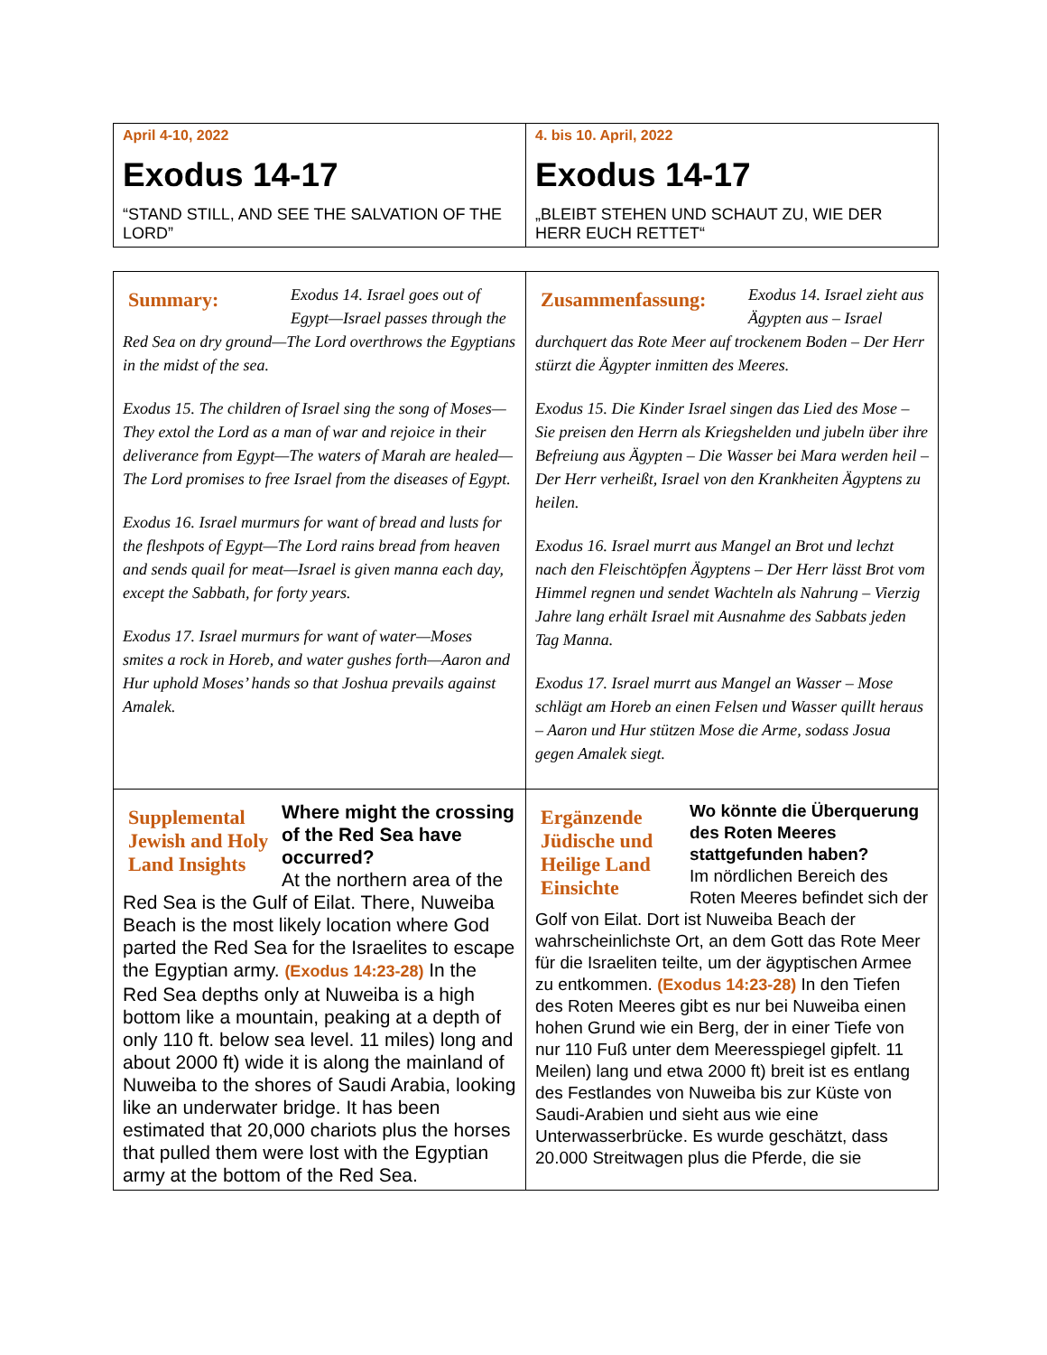| April 4-10, 2022 Exodus 14-17 “STAND STILL, AND SEE THE SALVATION OF THE LORD” | 4. bis 10. April, 2022 Exodus 14-17 „BLEIBT STEHEN UND SCHAUT ZU, WIE DER HERR EUCH RETTET“ |
| Summary: Exodus 14. Israel goes out of Egypt—Israel passes through the Red Sea on dry ground—The Lord overthrows the Egyptians in the midst of the sea. Exodus 15. The children of Israel sing the song of Moses—They extol the Lord as a man of war and rejoice in their deliverance from Egypt—The waters of Marah are healed—The Lord promises to free Israel from the diseases of Egypt. Exodus 16. Israel murmurs for want of bread and lusts for the fleshpots of Egypt—The Lord rains bread from heaven and sends quail for meat—Israel is given manna each day, except the Sabbath, for forty years. Exodus 17. Israel murmurs for want of water—Moses smites a rock in Horeb, and water gushes forth—Aaron and Hur uphold Moses’ hands so that Joshua prevails against Amalek. | Zusammenfassung: Exodus 14. Israel zieht aus Ägypten aus – Israel durchquert das Rote Meer auf trockenem Boden – Der Herr stürzt die Ägypter inmitten des Meeres. Exodus 15. Die Kinder Israel singen das Lied des Mose – Sie preisen den Herrn als Kriegshelden und jubeln über ihre Befreiung aus Ägypten – Die Wasser bei Mara werden heil – Der Herr verheißt, Israel von den Krankheiten Ägyptens zu heilen. Exodus 16. Israel murrt aus Mangel an Brot und lechzt nach den Fleischtöpfen Ägyptens – Der Herr lässt Brot vom Himmel regnen und sendet Wachteln als Nahrung – Vierzig Jahre lang erhält Israel mit Ausnahme des Sabbats jeden Tag Manna. Exodus 17. Israel murrt aus Mangel an Wasser – Mose schlägt am Horeb an einen Felsen und Wasser quillt heraus – Aaron und Hur stützen Mose die Arme, sodass Josua gegen Amalek siegt. |
| Supplemental Jewish and Holy Land Insights Where might the crossing of the Red Sea have occurred? At the northern area of the Red Sea is the Gulf of Eilat. There, Nuweiba Beach is the most likely location where God parted the Red Sea for the Israelites to escape the Egyptian army. (Exodus 14:23-28) In the Red Sea depths only at Nuweiba is a high bottom like a mountain, peaking at a depth of only 110 ft. below sea level. 11 miles) long and about 2000 ft) wide it is along the mainland of Nuweiba to the shores of Saudi Arabia, looking like an underwater bridge. It has been estimated that 20,000 chariots plus the horses that pulled them were lost with the Egyptian army at the bottom of the Red Sea. | Ergänzende Jüdische und Heilige Land Einsichte Wo könnte die Überquerung des Roten Meeres stattgefunden haben? Im nördlichen Bereich des Roten Meeres befindet sich der Golf von Eilat. Dort ist Nuweiba Beach der wahrscheinlichste Ort, an dem Gott das Rote Meer für die Israeliten teilte, um der ägyptischen Armee zu entkommen. (Exodus 14:23-28) In den Tiefen des Roten Meeres gibt es nur bei Nuweiba einen hohen Grund wie ein Berg, der in einer Tiefe von nur 110 Fuß unter dem Meeresspiegel gipfelt. 11 Meilen) lang und etwa 2000 ft) breit ist es entlang des Festlandes von Nuweiba bis zur Küste von Saudi-Arabien und sieht aus wie eine Unterwasserbrücke. Es wurde geschätzt, dass 20.000 Streitwagen plus die Pferde, die sie |